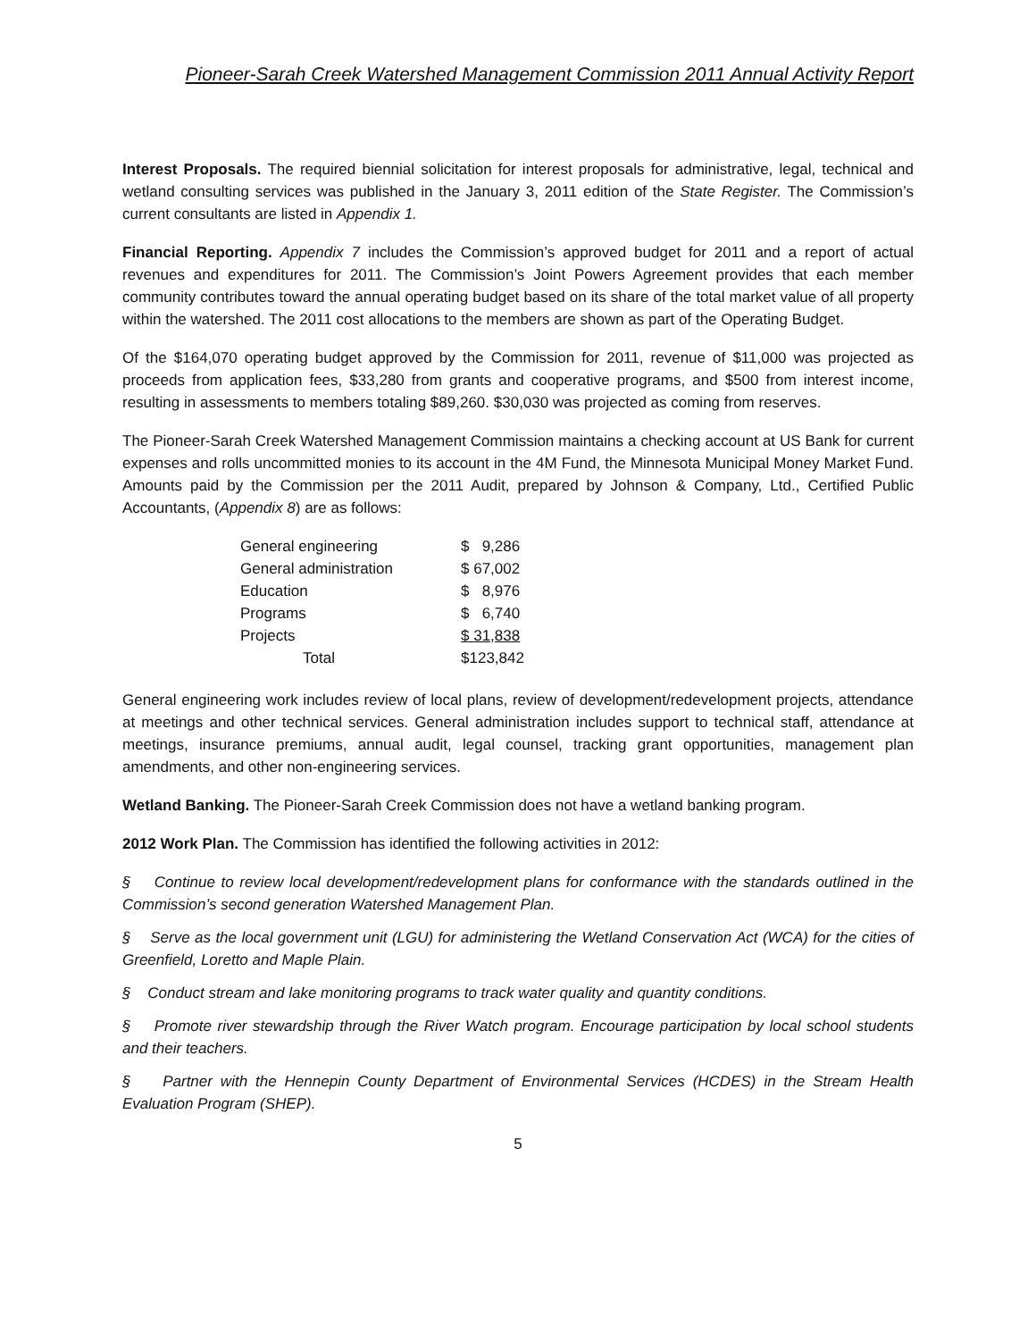Pioneer-Sarah Creek Watershed Management Commission 2011 Annual Activity Report
Interest Proposals. The required biennial solicitation for interest proposals for administrative, legal, technical and wetland consulting services was published in the January 3, 2011 edition of the State Register. The Commission’s current consultants are listed in Appendix 1.
Financial Reporting. Appendix 7 includes the Commission’s approved budget for 2011 and a report of actual revenues and expenditures for 2011. The Commission’s Joint Powers Agreement provides that each member community contributes toward the annual operating budget based on its share of the total market value of all property within the watershed. The 2011 cost allocations to the members are shown as part of the Operating Budget.
Of the $164,070 operating budget approved by the Commission for 2011, revenue of $11,000 was projected as proceeds from application fees, $33,280 from grants and cooperative programs, and $500 from interest income, resulting in assessments to members totaling $89,260. $30,030 was projected as coming from reserves.
The Pioneer-Sarah Creek Watershed Management Commission maintains a checking account at US Bank for current expenses and rolls uncommitted monies to its account in the 4M Fund, the Minnesota Municipal Money Market Fund. Amounts paid by the Commission per the 2011 Audit, prepared by Johnson & Company, Ltd., Certified Public Accountants, (Appendix 8) are as follows:
| General engineering | $ 9,286 |
| General administration | $ 67,002 |
| Education | $ 8,976 |
| Programs | $ 6,740 |
| Projects | $ 31,838 |
| Total | $123,842 |
General engineering work includes review of local plans, review of development/redevelopment projects, attendance at meetings and other technical services. General administration includes support to technical staff, attendance at meetings, insurance premiums, annual audit, legal counsel, tracking grant opportunities, management plan amendments, and other non-engineering services.
Wetland Banking. The Pioneer-Sarah Creek Commission does not have a wetland banking program.
2012 Work Plan. The Commission has identified the following activities in 2012:
§ Continue to review local development/redevelopment plans for conformance with the standards outlined in the Commission’s second generation Watershed Management Plan.
§ Serve as the local government unit (LGU) for administering the Wetland Conservation Act (WCA) for the cities of Greenfield, Loretto and Maple Plain.
§ Conduct stream and lake monitoring programs to track water quality and quantity conditions.
§ Promote river stewardship through the River Watch program. Encourage participation by local school students and their teachers.
§ Partner with the Hennepin County Department of Environmental Services (HCDES) in the Stream Health Evaluation Program (SHEP).
5